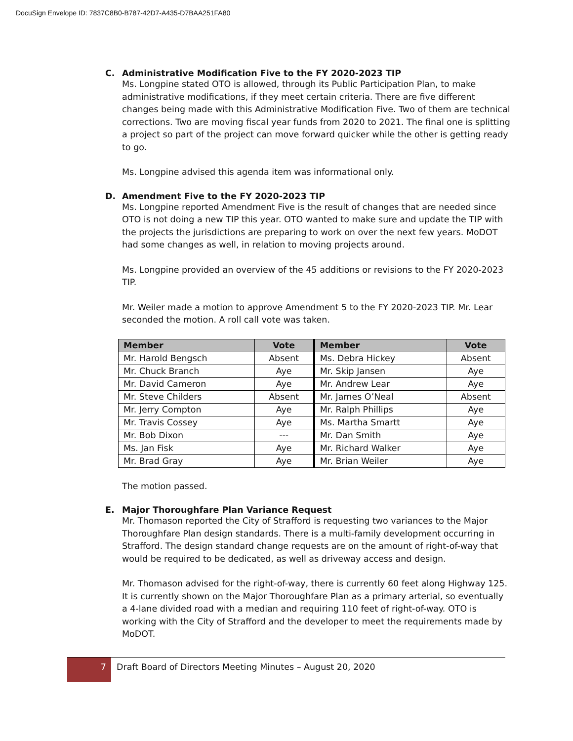DocuSign Envelope ID: 7837C8B0-B787-42D7-A435-D7BAA251FA80
C. Administrative Modification Five to the FY 2020-2023 TIP
Ms. Longpine stated OTO is allowed, through its Public Participation Plan, to make administrative modifications, if they meet certain criteria. There are five different changes being made with this Administrative Modification Five. Two of them are technical corrections. Two are moving fiscal year funds from 2020 to 2021. The final one is splitting a project so part of the project can move forward quicker while the other is getting ready to go.
Ms. Longpine advised this agenda item was informational only.
D. Amendment Five to the FY 2020-2023 TIP
Ms. Longpine reported Amendment Five is the result of changes that are needed since OTO is not doing a new TIP this year. OTO wanted to make sure and update the TIP with the projects the jurisdictions are preparing to work on over the next few years. MoDOT had some changes as well, in relation to moving projects around.
Ms. Longpine provided an overview of the 45 additions or revisions to the FY 2020-2023 TIP.
Mr. Weiler made a motion to approve Amendment 5 to the FY 2020-2023 TIP. Mr. Lear seconded the motion. A roll call vote was taken.
| Member | Vote | Member | Vote |
| --- | --- | --- | --- |
| Mr. Harold Bengsch | Absent | Ms. Debra Hickey | Absent |
| Mr. Chuck Branch | Aye | Mr. Skip Jansen | Aye |
| Mr. David Cameron | Aye | Mr. Andrew Lear | Aye |
| Mr. Steve Childers | Absent | Mr. James O’Neal | Absent |
| Mr. Jerry Compton | Aye | Mr. Ralph Phillips | Aye |
| Mr. Travis Cossey | Aye | Ms. Martha Smartt | Aye |
| Mr. Bob Dixon | --- | Mr. Dan Smith | Aye |
| Ms. Jan Fisk | Aye | Mr. Richard Walker | Aye |
| Mr. Brad Gray | Aye | Mr. Brian Weiler | Aye |
The motion passed.
E. Major Thoroughfare Plan Variance Request
Mr. Thomason reported the City of Strafford is requesting two variances to the Major Thoroughfare Plan design standards. There is a multi-family development occurring in Strafford. The design standard change requests are on the amount of right-of-way that would be required to be dedicated, as well as driveway access and design.
Mr. Thomason advised for the right-of-way, there is currently 60 feet along Highway 125. It is currently shown on the Major Thoroughfare Plan as a primary arterial, so eventually a 4-lane divided road with a median and requiring 110 feet of right-of-way. OTO is working with the City of Strafford and the developer to meet the requirements made by MoDOT.
7 Draft Board of Directors Meeting Minutes – August 20, 2020